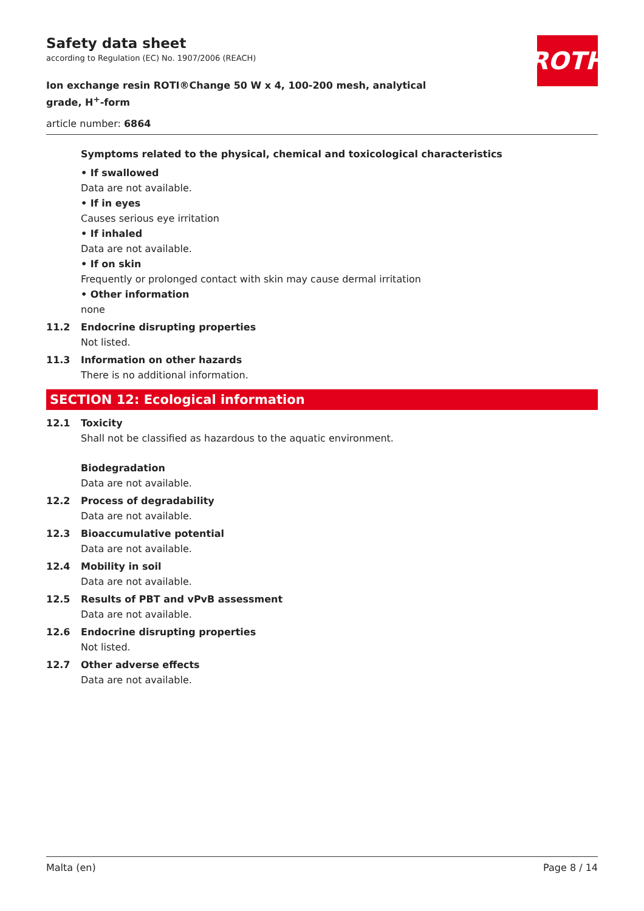ROTH
Safety data sheet
according to Regulation (EC) No. 1907/2006 (REACH)
Ion exchange resin ROTI®Change 50 W x 4, 100-200 mesh, analytical grade, H<sup>+</sup>-form
article number: 6864
Symptoms related to the physical, chemical and toxicological characteristics
• If swallowed
Data are not available.
• If in eyes
Causes serious eye irritation
• If inhaled
Data are not available.
• If on skin
Frequently or prolonged contact with skin may cause dermal irritation
• Other information
none
11.2 Endocrine disrupting properties
Not listed.
11.3 Information on other hazards
There is no additional information.
SECTION 12: Ecological information
12.1 Toxicity
Shall not be classified as hazardous to the aquatic environment.
Biodegradation
Data are not available.
12.2 Process of degradability
Data are not available.
12.3 Bioaccumulative potential
Data are not available.
12.4 Mobility in soil
Data are not available.
12.5 Results of PBT and vPvB assessment
Data are not available.
12.6 Endocrine disrupting properties
Not listed.
12.7 Other adverse effects
Data are not available.
Malta (en) Page 8 / 14